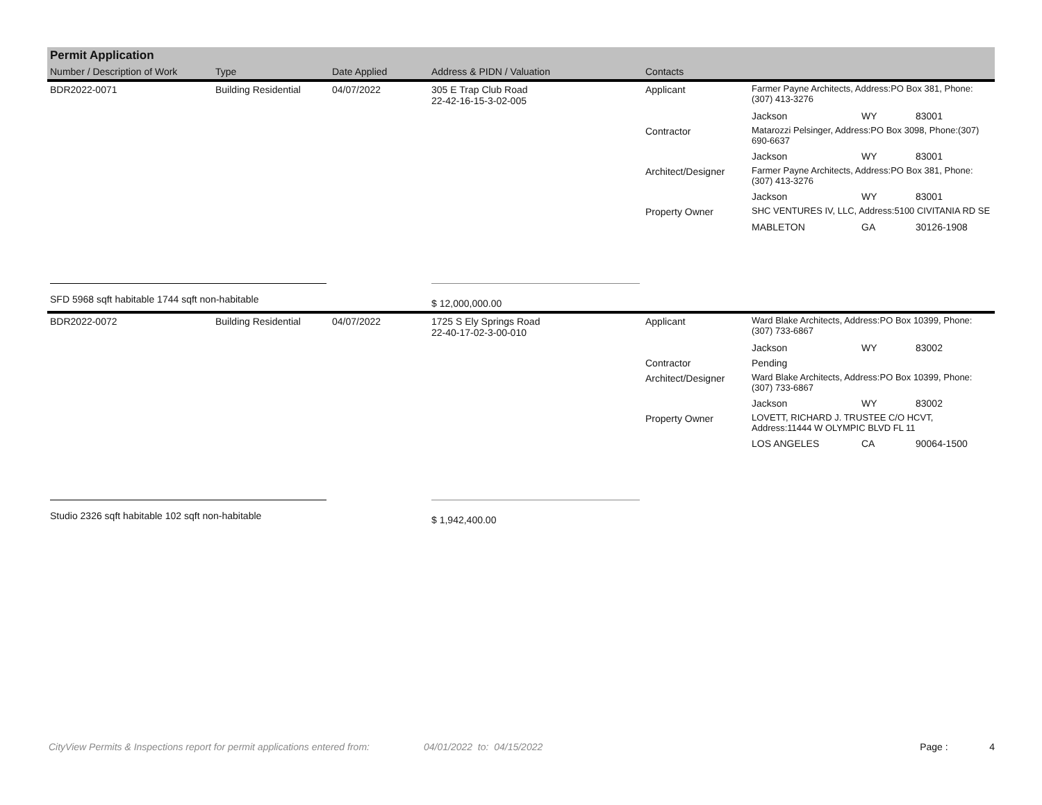| Permit Application | | | | | | | |
| --- | --- | --- | --- | --- | --- | --- | --- |
| Number / Description of Work | Type | Date Applied | Address & PIDN / Valuation | Contacts | | | |
| BDR2022-0071 | Building Residential | 04/07/2022 | 305 E Trap Club Road 22-42-16-15-3-02-005 | Applicant | Farmer Payne Architects, Address:PO Box 381, Phone:(307) 413-3276 | | |
| | | | | | Jackson | WY | 83001 |
| | | | | Contractor | Matarozzi Pelsinger, Address:PO Box 3098, Phone:(307) 690-6637 | | |
| | | | | | Jackson | WY | 83001 |
| | | | | Architect/Designer | Farmer Payne Architects, Address:PO Box 381, Phone:(307) 413-3276 | | |
| | | | | | Jackson | WY | 83001 |
| | | | | Property Owner | SHC VENTURES IV, LLC, Address:5100 CIVITANIA RD SE | | |
| | | | | | MABLETON | GA | 30126-1908 |
| SFD 5968 sqft habitable 1744 sqft non-habitable | | | $ 12,000,000.00 | | | | |
| BDR2022-0072 | Building Residential | 04/07/2022 | 1725 S Ely Springs Road 22-40-17-02-3-00-010 | Applicant | Ward Blake Architects, Address:PO Box 10399, Phone:(307) 733-6867 | | |
| | | | | | Jackson | WY | 83002 |
| | | | | Contractor | Pending | | |
| | | | | Architect/Designer | Ward Blake Architects, Address:PO Box 10399, Phone:(307) 733-6867 | | |
| | | | | | Jackson | WY | 83002 |
| | | | | Property Owner | LOVETT, RICHARD J. TRUSTEE C/O HCVT, Address:11444 W OLYMPIC BLVD FL 11 | | |
| | | | | | LOS ANGELES | CA | 90064-1500 |
| Studio 2326 sqft habitable 102 sqft non-habitable | | | $ 1,942,400.00 | | | | |
CityView Permits & Inspections report for permit applications entered from: 04/01/2022 to: 04/15/2022 Page : 4